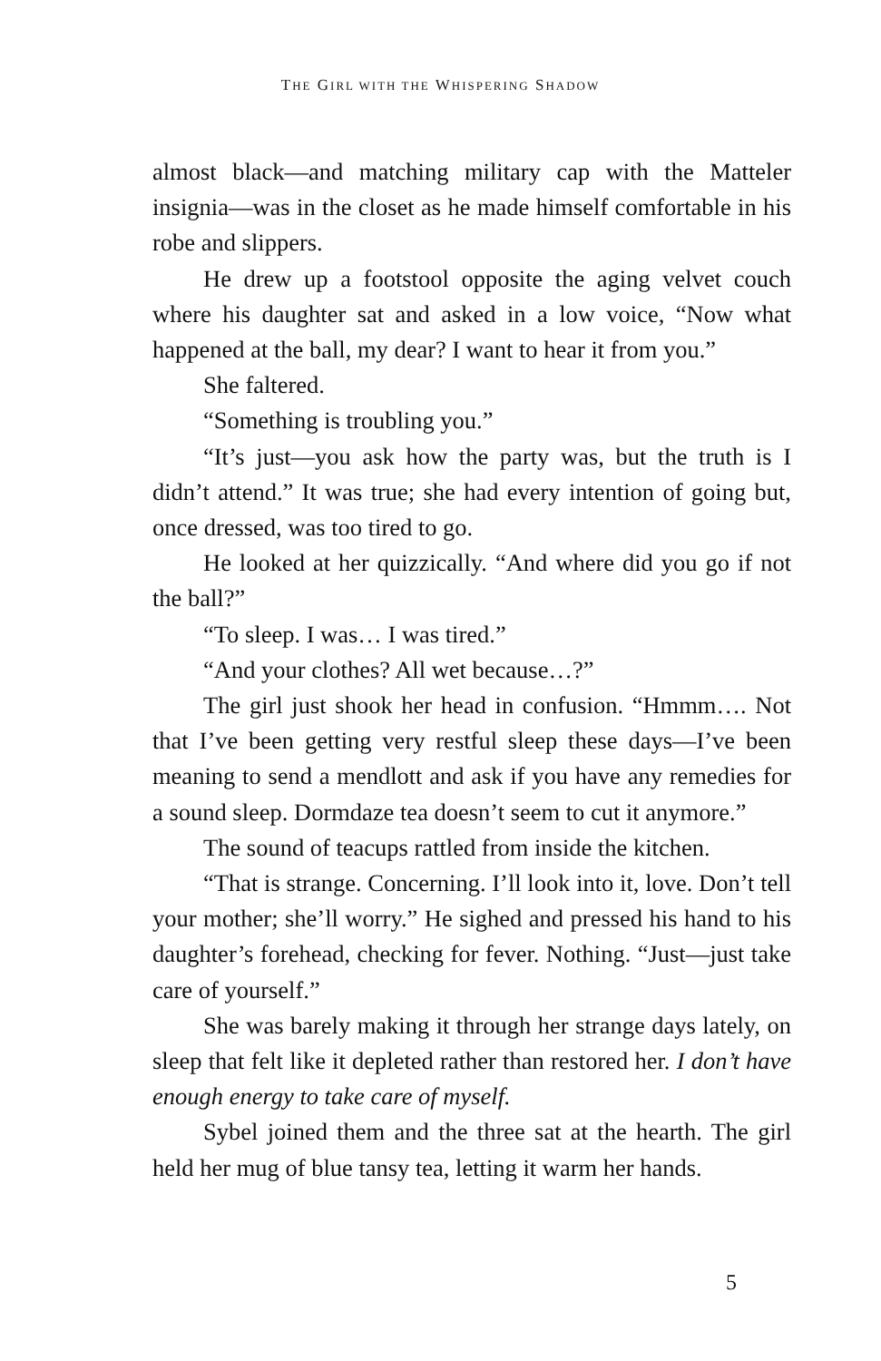THE GIRL WITH THE WHISPERING SHADOW
almost black—and matching military cap with the Matteler insignia—was in the closet as he made himself comfortable in his robe and slippers.
He drew up a footstool opposite the aging velvet couch where his daughter sat and asked in a low voice, “Now what happened at the ball, my dear? I want to hear it from you.”
She faltered.
“Something is troubling you.”
“It’s just—you ask how the party was, but the truth is I didn’t attend.” It was true; she had every intention of going but, once dressed, was too tired to go.
He looked at her quizzically. “And where did you go if not the ball?”
“To sleep. I was… I was tired.”
“And your clothes? All wet because…?”
The girl just shook her head in confusion. “Hmmm…. Not that I’ve been getting very restful sleep these days—I’ve been meaning to send a mendlott and ask if you have any remedies for a sound sleep. Dormdaze tea doesn’t seem to cut it anymore.”
The sound of teacups rattled from inside the kitchen.
“That is strange. Concerning. I’ll look into it, love. Don’t tell your mother; she’ll worry.” He sighed and pressed his hand to his daughter’s forehead, checking for fever. Nothing. “Just—just take care of yourself.”
She was barely making it through her strange days lately, on sleep that felt like it depleted rather than restored her. I don’t have enough energy to take care of myself.
Sybel joined them and the three sat at the hearth. The girl held her mug of blue tansy tea, letting it warm her hands.
5